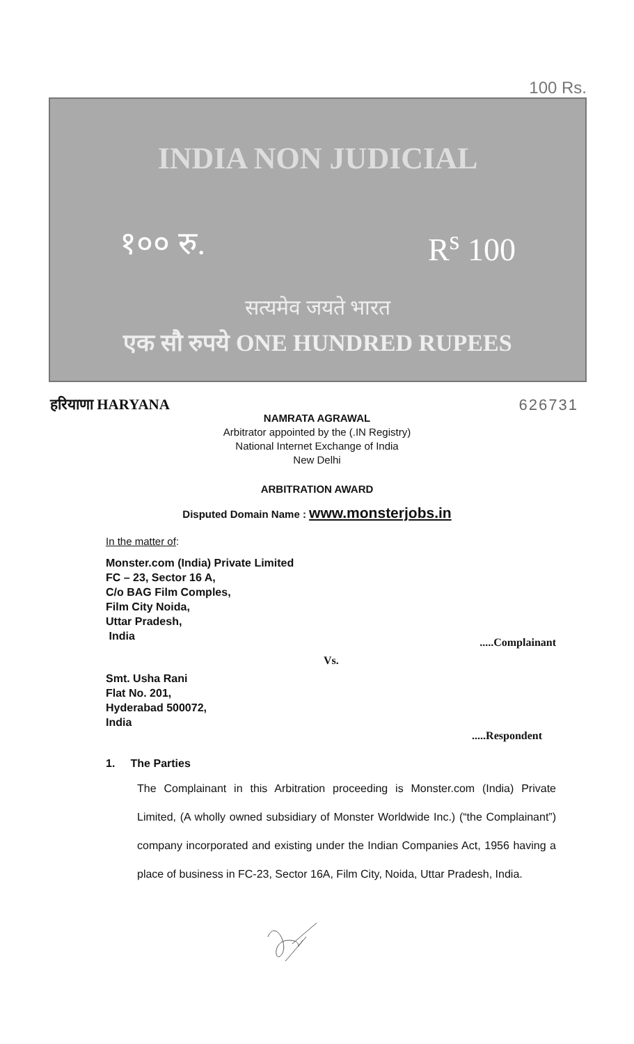100 Rs.
INDIA NON JUDICIAL
१०० रु. R<sup>s</sup> 100
सत्यमेव जयते भारत
एक सौ रुपये ONE HUNDRED RUPEES
हरियाणा HARYANA 626731
NAMRATA AGRAWAL
Arbitrator appointed by the (.IN Registry)
National Internet Exchange of India
New Delhi
ARBITRATION AWARD
Disputed Domain Name : www.monsterjobs.in
In the matter of:
Monster.com (India) Private Limited
FC – 23, Sector 16 A,
C/o BAG Film Comples,
Film City Noida,
Uttar Pradesh,
India
.....Complainant
Vs.
Smt. Usha Rani
Flat No. 201,
Hyderabad 500072,
India
.....Respondent
1. The Parties
The Complainant in this Arbitration proceeding is Monster.com (India) Private Limited, (A wholly owned subsidiary of Monster Worldwide Inc.) (“the Complainant”) company incorporated and existing under the Indian Companies Act, 1956 having a place of business in FC-23, Sector 16A, Film City, Noida, Uttar Pradesh, India.